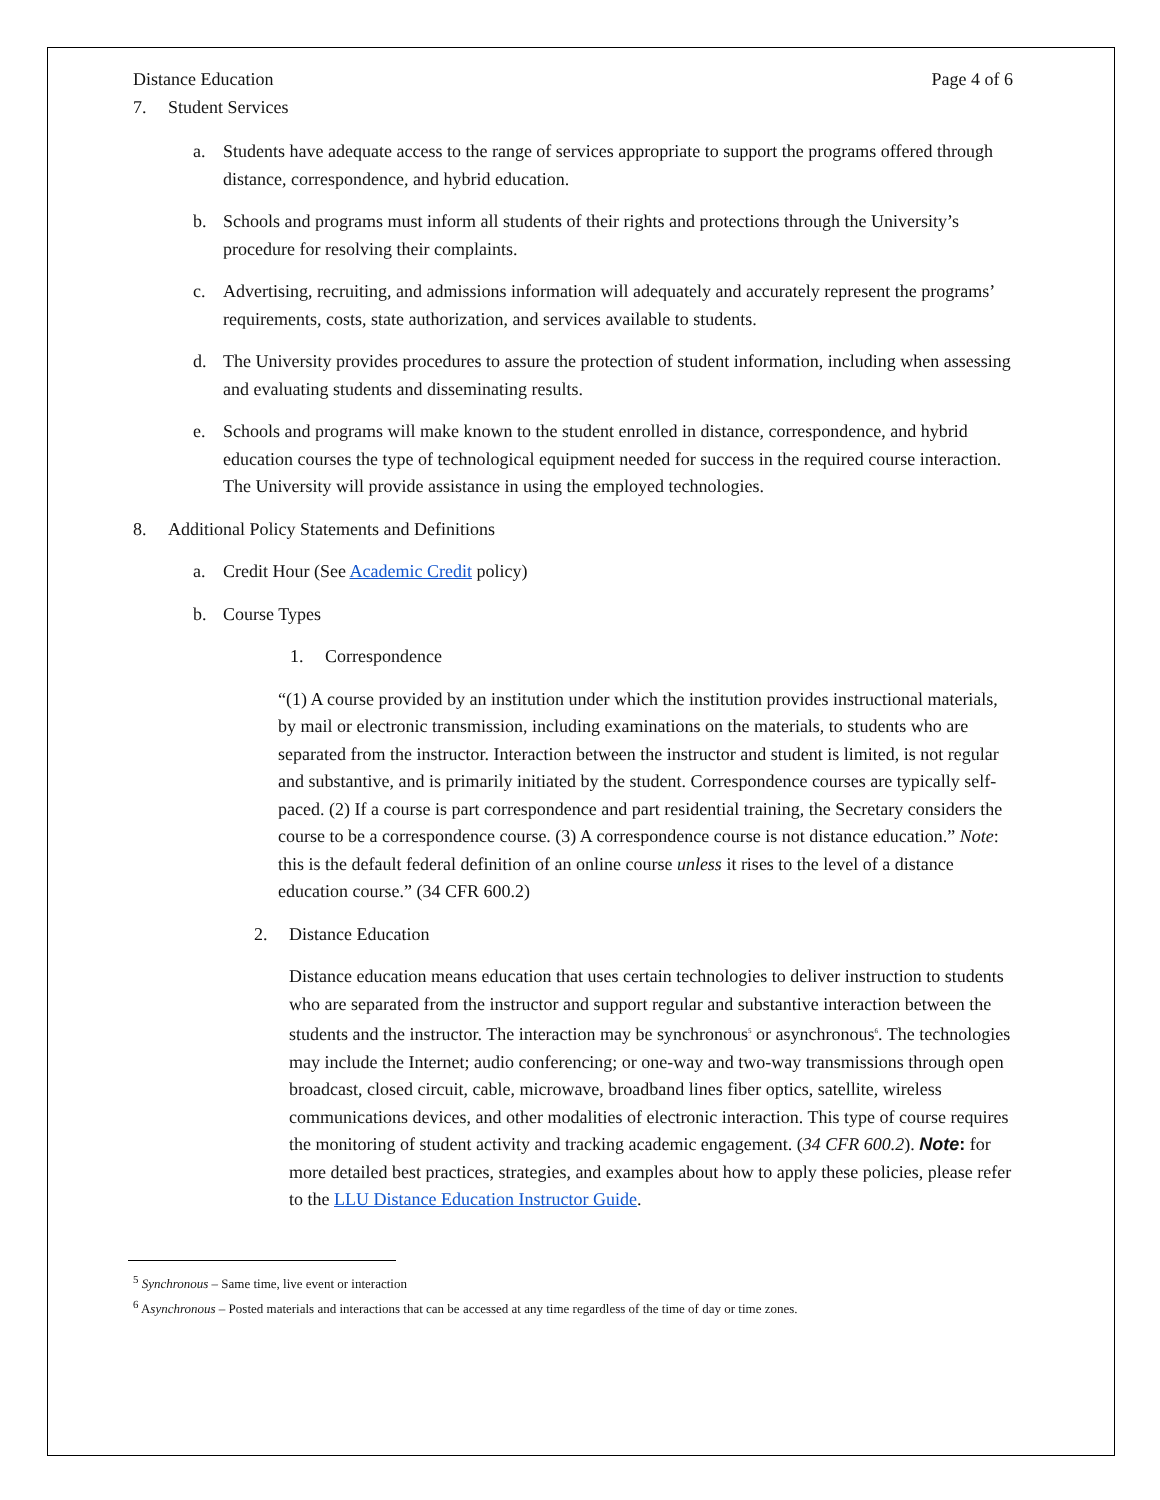Distance Education Page 4 of 6
7. Student Services
a. Students have adequate access to the range of services appropriate to support the programs offered through distance, correspondence, and hybrid education.
b. Schools and programs must inform all students of their rights and protections through the University’s procedure for resolving their complaints.
c. Advertising, recruiting, and admissions information will adequately and accurately represent the programs’ requirements, costs, state authorization, and services available to students.
d. The University provides procedures to assure the protection of student information, including when assessing and evaluating students and disseminating results.
e. Schools and programs will make known to the student enrolled in distance, correspondence, and hybrid education courses the type of technological equipment needed for success in the required course interaction. The University will provide assistance in using the employed technologies.
8. Additional Policy Statements and Definitions
a. Credit Hour (See Academic Credit policy)
b. Course Types
1. Correspondence
“(1) A course provided by an institution under which the institution provides instructional materials, by mail or electronic transmission, including examinations on the materials, to students who are separated from the instructor. Interaction between the instructor and student is limited, is not regular and substantive, and is primarily initiated by the student. Correspondence courses are typically self-paced. (2) If a course is part correspondence and part residential training, the Secretary considers the course to be a correspondence course. (3) A correspondence course is not distance education.” Note: this is the default federal definition of an online course unless it rises to the level of a distance education course.” (34 CFR 600.2)
2. Distance Education
Distance education means education that uses certain technologies to deliver instruction to students who are separated from the instructor and support regular and substantive interaction between the students and the instructor. The interaction may be synchronous<sup>5</sup> or asynchronous<sup>6</sup>. The technologies may include the Internet; audio conferencing; or one-way and two-way transmissions through open broadcast, closed circuit, cable, microwave, broadband lines fiber optics, satellite, wireless communications devices, and other modalities of electronic interaction. This type of course requires the monitoring of student activity and tracking academic engagement. (34 CFR 600.2). Note: for more detailed best practices, strategies, and examples about how to apply these policies, please refer to the LLU Distance Education Instructor Guide.
<sup>5</sup> Synchronous – Same time, live event or interaction
<sup>6</sup> Asynchronous – Posted materials and interactions that can be accessed at any time regardless of the time of day or time zones.